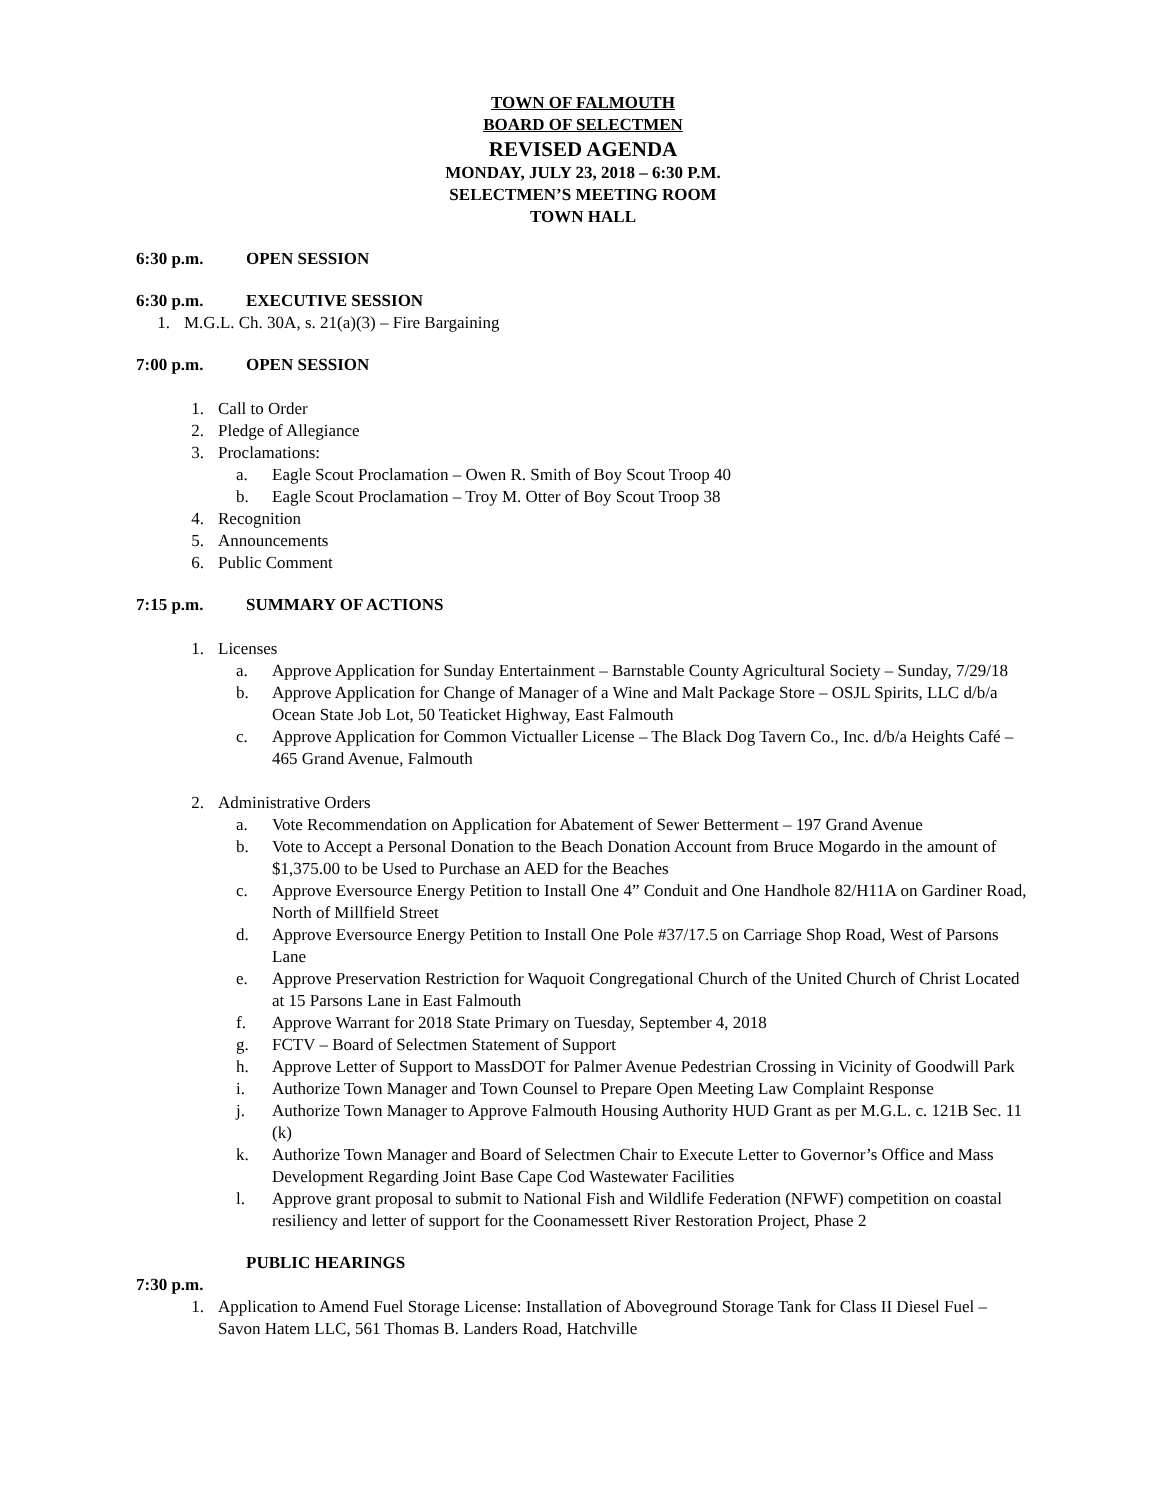TOWN OF FALMOUTH
BOARD OF SELECTMEN
REVISED AGENDA
MONDAY, JULY 23, 2018 – 6:30 P.M.
SELECTMEN’S MEETING ROOM
TOWN HALL
6:30 p.m. OPEN SESSION
6:30 p.m. EXECUTIVE SESSION
1. M.G.L. Ch. 30A, s. 21(a)(3) – Fire Bargaining
7:00 p.m. OPEN SESSION
1. Call to Order
2. Pledge of Allegiance
3. Proclamations:
a. Eagle Scout Proclamation – Owen R. Smith of Boy Scout Troop 40
b. Eagle Scout Proclamation – Troy M. Otter of Boy Scout Troop 38
4. Recognition
5. Announcements
6. Public Comment
7:15 p.m. SUMMARY OF ACTIONS
1. Licenses
a. Approve Application for Sunday Entertainment – Barnstable County Agricultural Society – Sunday, 7/29/18
b. Approve Application for Change of Manager of a Wine and Malt Package Store – OSJL Spirits, LLC d/b/a Ocean State Job Lot, 50 Teaticket Highway, East Falmouth
c. Approve Application for Common Victualler License – The Black Dog Tavern Co., Inc. d/b/a Heights Café – 465 Grand Avenue, Falmouth
2. Administrative Orders
a. Vote Recommendation on Application for Abatement of Sewer Betterment – 197 Grand Avenue
b. Vote to Accept a Personal Donation to the Beach Donation Account from Bruce Mogardo in the amount of $1,375.00 to be Used to Purchase an AED for the Beaches
c. Approve Eversource Energy Petition to Install One 4” Conduit and One Handhole 82/H11A on Gardiner Road, North of Millfield Street
d. Approve Eversource Energy Petition to Install One Pole #37/17.5 on Carriage Shop Road, West of Parsons Lane
e. Approve Preservation Restriction for Waquoit Congregational Church of the United Church of Christ Located at 15 Parsons Lane in East Falmouth
f. Approve Warrant for 2018 State Primary on Tuesday, September 4, 2018
g. FCTV – Board of Selectmen Statement of Support
h. Approve Letter of Support to MassDOT for Palmer Avenue Pedestrian Crossing in Vicinity of Goodwill Park
i. Authorize Town Manager and Town Counsel to Prepare Open Meeting Law Complaint Response
j. Authorize Town Manager to Approve Falmouth Housing Authority HUD Grant as per M.G.L. c. 121B Sec. 11 (k)
k. Authorize Town Manager and Board of Selectmen Chair to Execute Letter to Governor’s Office and Mass Development Regarding Joint Base Cape Cod Wastewater Facilities
l. Approve grant proposal to submit to National Fish and Wildlife Federation (NFWF) competition on coastal resiliency and letter of support for the Coonamessett River Restoration Project, Phase 2
PUBLIC HEARINGS
7:30 p.m.
1. Application to Amend Fuel Storage License: Installation of Aboveground Storage Tank for Class II Diesel Fuel – Savon Hatem LLC, 561 Thomas B. Landers Road, Hatchville